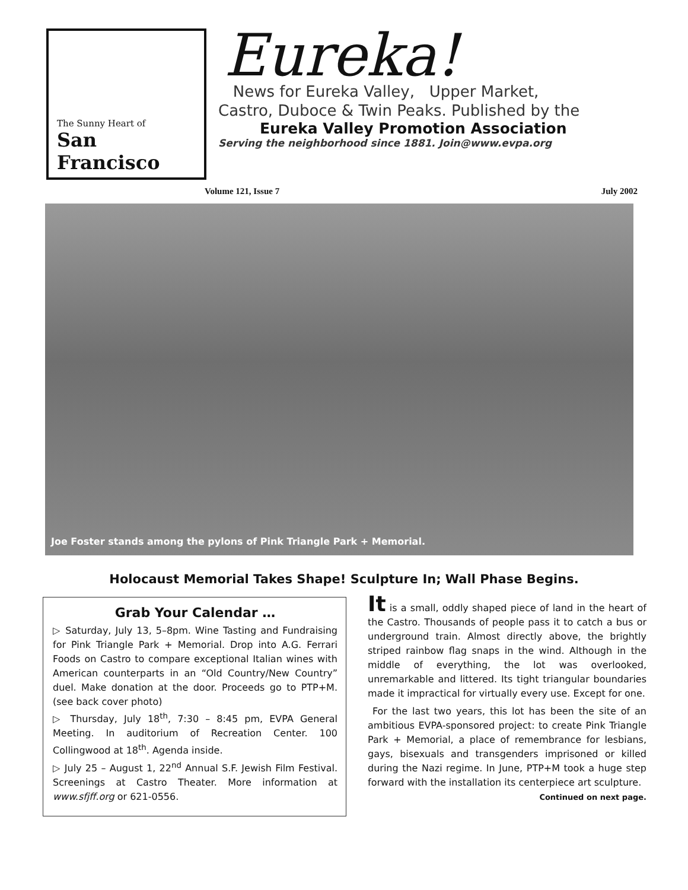The Sunny Heart of
San Francisco
Eureka!
News for Eureka Valley, Upper Market,
Castro, Duboce & Twin Peaks. Published by the
Eureka Valley Promotion Association
Serving the neighborhood since 1881. Join@www.evpa.org
Volume 121, Issue 7 July 2002
Joe Foster stands among the pylons of Pink Triangle Park + Memorial.
Holocaust Memorial Takes Shape! Sculpture In; Wall Phase Begins.
Grab Your Calendar …
▷ Saturday, July 13, 5–8pm. Wine Tasting and Fundraising for Pink Triangle Park + Memorial. Drop into A.G. Ferrari Foods on Castro to compare exceptional Italian wines with American counterparts in an “Old Country/New Country” duel. Make donation at the door. Proceeds go to PTP+M. (see back cover photo)
▷ Thursday, July 18<sup>th</sup>, 7:30 – 8:45 pm, EVPA General Meeting. In auditorium of Recreation Center. 100 Collingwood at 18<sup>th</sup>. Agenda inside.
▷ July 25 – August 1, 22<sup>nd</sup> Annual S.F. Jewish Film Festival. Screenings at Castro Theater. More information at www.sfjff.org or 621-0556.
It is a small, oddly shaped piece of land in the heart of the Castro. Thousands of people pass it to catch a bus or underground train. Almost directly above, the brightly striped rainbow flag snaps in the wind. Although in the middle of everything, the lot was overlooked, unremarkable and littered. Its tight triangular boundaries made it impractical for virtually every use. Except for one.
For the last two years, this lot has been the site of an ambitious EVPA-sponsored project: to create Pink Triangle Park + Memorial, a place of remembrance for lesbians, gays, bisexuals and transgenders imprisoned or killed during the Nazi regime. In June, PTP+M took a huge step forward with the installation its centerpiece art sculpture.
Continued on next page.